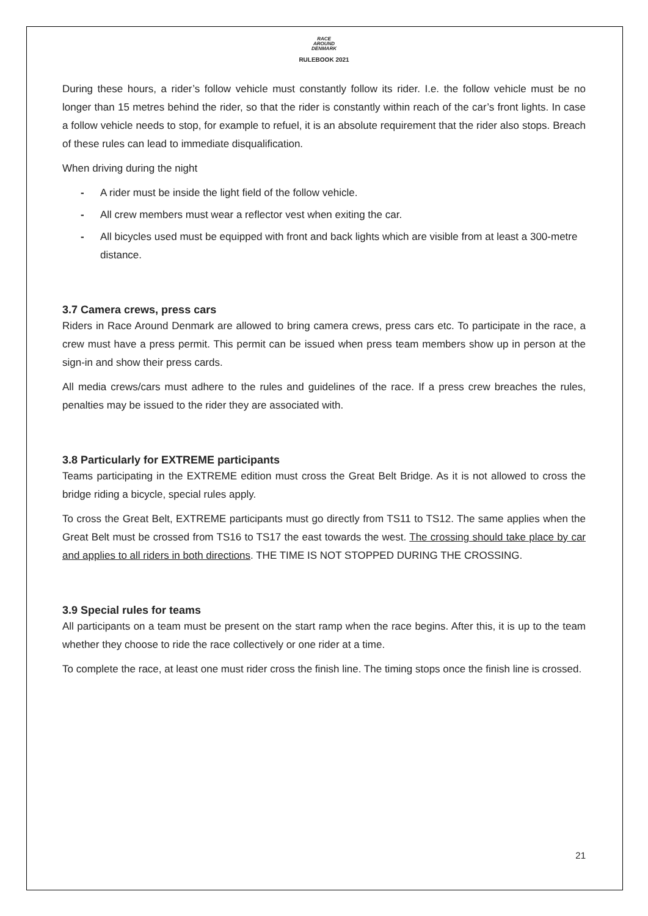RACE
AROUND
DENMARK
RULEBOOK 2021
During these hours, a rider’s follow vehicle must constantly follow its rider. I.e. the follow vehicle must be no longer than 15 metres behind the rider, so that the rider is constantly within reach of the car’s front lights. In case a follow vehicle needs to stop, for example to refuel, it is an absolute requirement that the rider also stops. Breach of these rules can lead to immediate disqualification.
When driving during the night
- A rider must be inside the light field of the follow vehicle.
- All crew members must wear a reflector vest when exiting the car.
- All bicycles used must be equipped with front and back lights which are visible from at least a 300-metre distance.
3.7 Camera crews, press cars
Riders in Race Around Denmark are allowed to bring camera crews, press cars etc. To participate in the race, a crew must have a press permit. This permit can be issued when press team members show up in person at the sign-in and show their press cards.
All media crews/cars must adhere to the rules and guidelines of the race. If a press crew breaches the rules, penalties may be issued to the rider they are associated with.
3.8 Particularly for EXTREME participants
Teams participating in the EXTREME edition must cross the Great Belt Bridge. As it is not allowed to cross the bridge riding a bicycle, special rules apply.
To cross the Great Belt, EXTREME participants must go directly from TS11 to TS12. The same applies when the Great Belt must be crossed from TS16 to TS17 the east towards the west. The crossing should take place by car and applies to all riders in both directions. THE TIME IS NOT STOPPED DURING THE CROSSING.
3.9 Special rules for teams
All participants on a team must be present on the start ramp when the race begins. After this, it is up to the team whether they choose to ride the race collectively or one rider at a time.
To complete the race, at least one must rider cross the finish line. The timing stops once the finish line is crossed.
21